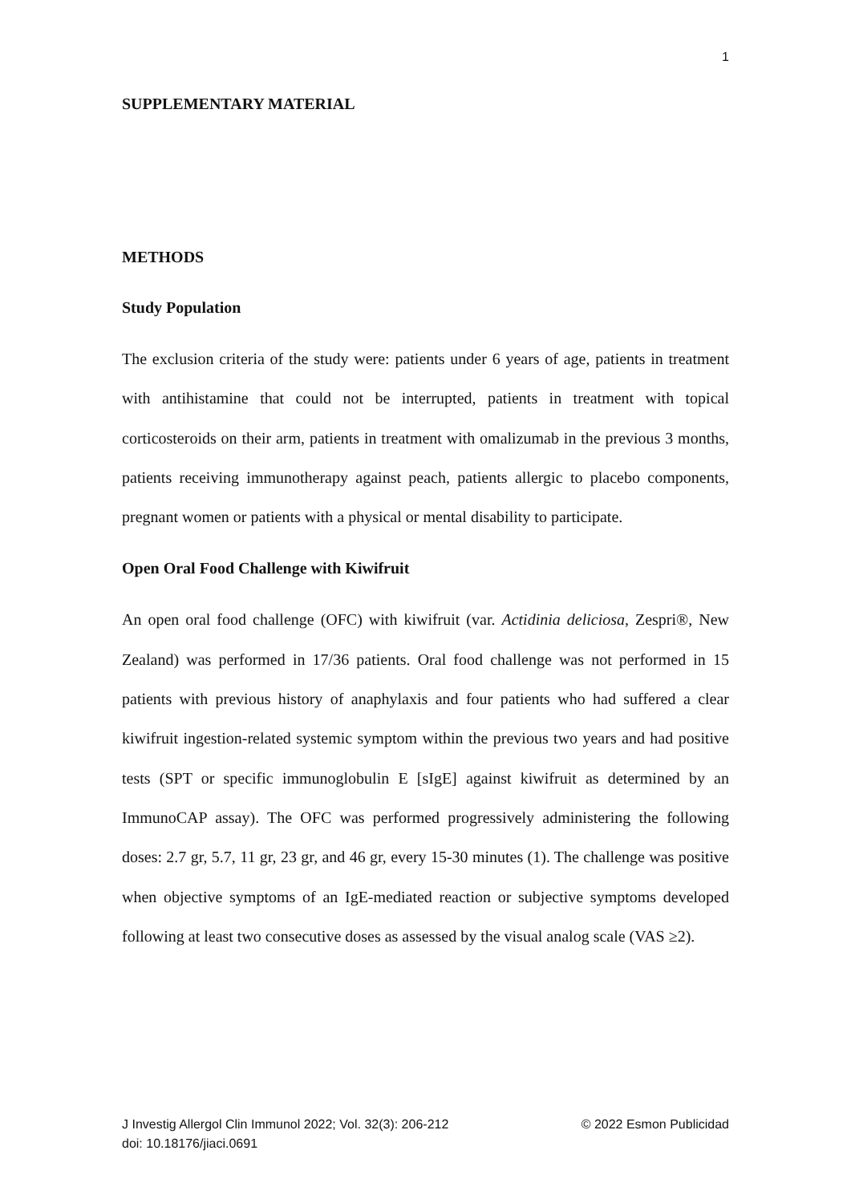1
SUPPLEMENTARY MATERIAL
METHODS
Study Population
The exclusion criteria of the study were: patients under 6 years of age, patients in treatment with antihistamine that could not be interrupted, patients in treatment with topical corticosteroids on their arm, patients in treatment with omalizumab in the previous 3 months, patients receiving immunotherapy against peach, patients allergic to placebo components, pregnant women or patients with a physical or mental disability to participate.
Open Oral Food Challenge with Kiwifruit
An open oral food challenge (OFC) with kiwifruit (var. Actidinia deliciosa, Zespri®, New Zealand) was performed in 17/36 patients. Oral food challenge was not performed in 15 patients with previous history of anaphylaxis and four patients who had suffered a clear kiwifruit ingestion-related systemic symptom within the previous two years and had positive tests (SPT or specific immunoglobulin E [sIgE] against kiwifruit as determined by an ImmunoCAP assay). The OFC was performed progressively administering the following doses: 2.7 gr, 5.7, 11 gr, 23 gr, and 46 gr, every 15-30 minutes (1). The challenge was positive when objective symptoms of an IgE-mediated reaction or subjective symptoms developed following at least two consecutive doses as assessed by the visual analog scale (VAS ≥2).
© 2022 Esmon Publicidad J Investig Allergol Clin Immunol 2022; Vol. 32(3): 206-212
doi: 10.18176/jiaci.0691